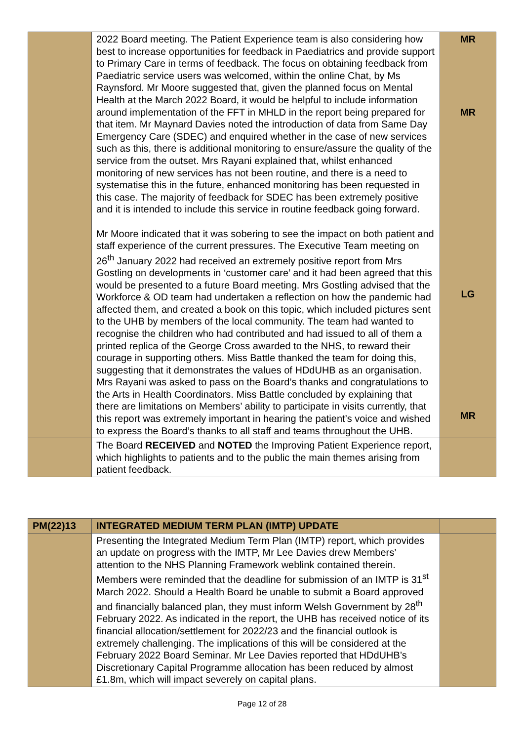| | 2022 Board meeting. The Patient Experience team is also considering how best to increase opportunities for feedback in Paediatrics and provide support to Primary Care in terms of feedback. The focus on obtaining feedback from Paediatric service users was welcomed, within the online Chat, by Ms Raynsford. Mr Moore suggested that, given the planned focus on Mental Health at the March 2022 Board, it would be helpful to include information around implementation of the FFT in MHLD in the report being prepared for that item. Mr Maynard Davies noted the introduction of data from Same Day Emergency Care (SDEC) and enquired whether in the case of new services such as this, there is additional monitoring to ensure/assure the quality of the service from the outset. Mrs Rayani explained that, whilst enhanced monitoring of new services has not been routine, and there is a need to systematise this in the future, enhanced monitoring has been requested in this case. The majority of feedback for SDEC has been extremely positive and it is intended to include this service in routine feedback going forward. Mr Moore indicated that it was sobering to see the impact on both patient and staff experience of the current pressures. The Executive Team meeting on 26<sup>th</sup> January 2022 had received an extremely positive report from Mrs Gostling on developments in ‘customer care’ and it had been agreed that this would be presented to a future Board meeting. Mrs Gostling advised that the Workforce & OD team had undertaken a reflection on how the pandemic had affected them, and created a book on this topic, which included pictures sent to the UHB by members of the local community. The team had wanted to recognise the children who had contributed and had issued to all of them a printed replica of the George Cross awarded to the NHS, to reward their courage in supporting others. Miss Battle thanked the team for doing this, suggesting that it demonstrates the values of HDdUHB as an organisation. Mrs Rayani was asked to pass on the Board’s thanks and congratulations to the Arts in Health Coordinators. Miss Battle concluded by explaining that there are limitations on Members’ ability to participate in visits currently, that this report was extremely important in hearing the patient’s voice and wished to express the Board’s thanks to all staff and teams throughout the UHB. | MR MR LG MR |
| | The Board RECEIVED and NOTED the Improving Patient Experience report, which highlights to patients and to the public the main themes arising from patient feedback. | |
| PM(22)13 | INTEGRATED MEDIUM TERM PLAN (IMTP) UPDATE | |
| | Presenting the Integrated Medium Term Plan (IMTP) report, which provides an update on progress with the IMTP, Mr Lee Davies drew Members’ attention to the NHS Planning Framework weblink contained therein. Members were reminded that the deadline for submission of an IMTP is 31<sup>st</sup> March 2022. Should a Health Board be unable to submit a Board approved and financially balanced plan, they must inform Welsh Government by 28<sup>th</sup> February 2022. As indicated in the report, the UHB has received notice of its financial allocation/settlement for 2022/23 and the financial outlook is extremely challenging. The implications of this will be considered at the February 2022 Board Seminar. Mr Lee Davies reported that HDdUHB’s Discretionary Capital Programme allocation has been reduced by almost £1.8m, which will impact severely on capital plans. | |
Page 12 of 28